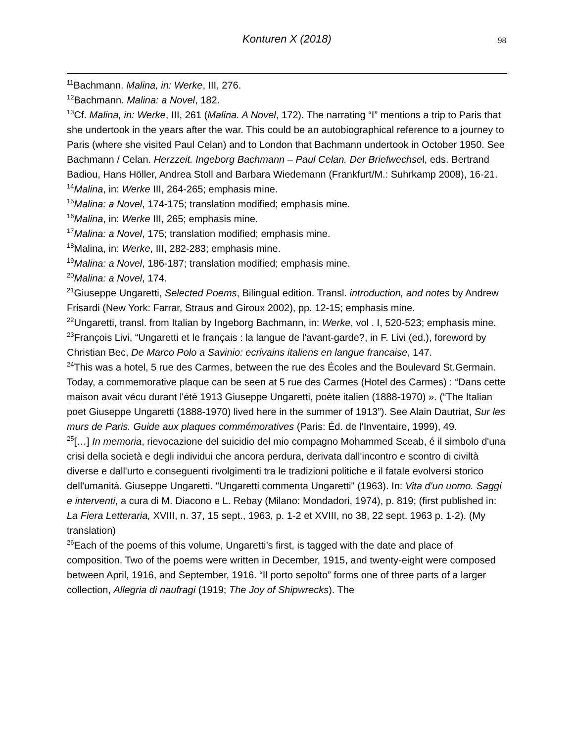Konturen X (2018)
98
<sup>11</sup> Bachmann. Malina, in: Werke, III, 276.
<sup>12</sup> Bachmann. Malina: a Novel, 182.
<sup>13</sup> Cf. Malina, in: Werke, III, 261 (Malina. A Novel, 172). The narrating “I” mentions a trip to Paris that she undertook in the years after the war. This could be an autobiographical reference to a journey to Paris (where she visited Paul Celan) and to London that Bachmann undertook in October 1950. See Bachmann / Celan. Herzzeit. Ingeborg Bachmann – Paul Celan. Der Briefwechsel, eds. Bertrand Badiou, Hans Höller, Andrea Stoll and Barbara Wiedemann (Frankfurt/M.: Suhrkamp 2008), 16-21.
<sup>14</sup> Malina, in: Werke III, 264-265; emphasis mine.
<sup>15</sup> Malina: a Novel, 174-175; translation modified; emphasis mine.
<sup>16</sup> Malina, in: Werke III, 265; emphasis mine.
<sup>17</sup> Malina: a Novel, 175; translation modified; emphasis mine.
<sup>18</sup> Malina, in: Werke, III, 282-283; emphasis mine.
<sup>19</sup> Malina: a Novel, 186-187; translation modified; emphasis mine.
<sup>20</sup> Malina: a Novel, 174.
<sup>21</sup> Giuseppe Ungaretti, Selected Poems, Bilingual edition. Transl. introduction, and notes by Andrew Frisardi (New York: Farrar, Straus and Giroux 2002), pp. 12-15; emphasis mine.
<sup>22</sup> Ungaretti, transl. from Italian by Ingeborg Bachmann, in: Werke, vol . I, 520-523; emphasis mine.
<sup>23</sup> François Livi, “Ungaretti et le français : la langue de l'avant-garde?, in F. Livi (ed.), foreword by Christian Bec, De Marco Polo a Savinio: ecrivains italiens en langue francaise, 147.
<sup>24</sup> This was a hotel, 5 rue des Carmes, between the rue des Écoles and the Boulevard St.Germain. Today, a commemorative plaque can be seen at 5 rue des Carmes (Hotel des Carmes) : “Dans cette maison avait vécu durant l'été 1913 Giuseppe Ungaretti, poète italien (1888-1970) ». (“The Italian poet Giuseppe Ungaretti (1888-1970) lived here in the summer of 1913”). See Alain Dautriat, Sur les murs de Paris. Guide aux plaques commémoratives (Paris: Éd. de l'Inventaire, 1999), 49.
<sup>25</sup> […] In memoria, rievocazione del suicidio del mio compagno Mohammed Sceab, é il simbolo d'una crisi della società e degli individui che ancora perdura, derivata dall'incontro e scontro di civiltà diverse e dall'urto e conseguenti rivolgimenti tra le tradizioni politiche e il fatale evolversi storico dell'umanità. Giuseppe Ungaretti. "Ungaretti commenta Ungaretti" (1963). In: Vita d'un uomo. Saggi e interventi, a cura di M. Diacono e L. Rebay (Milano: Mondadori, 1974), p. 819; (first published in: La Fiera Letteraria, XVIII, n. 37, 15 sept., 1963, p. 1-2 et XVIII, no 38, 22 sept. 1963 p. 1-2). (My translation)
<sup>26</sup> Each of the poems of this volume, Ungaretti’s first, is tagged with the date and place of composition. Two of the poems were written in December, 1915, and twenty-eight were composed between April, 1916, and September, 1916. “Il porto sepolto” forms one of three parts of a larger collection, Allegria di naufragi (1919; The Joy of Shipwrecks). The